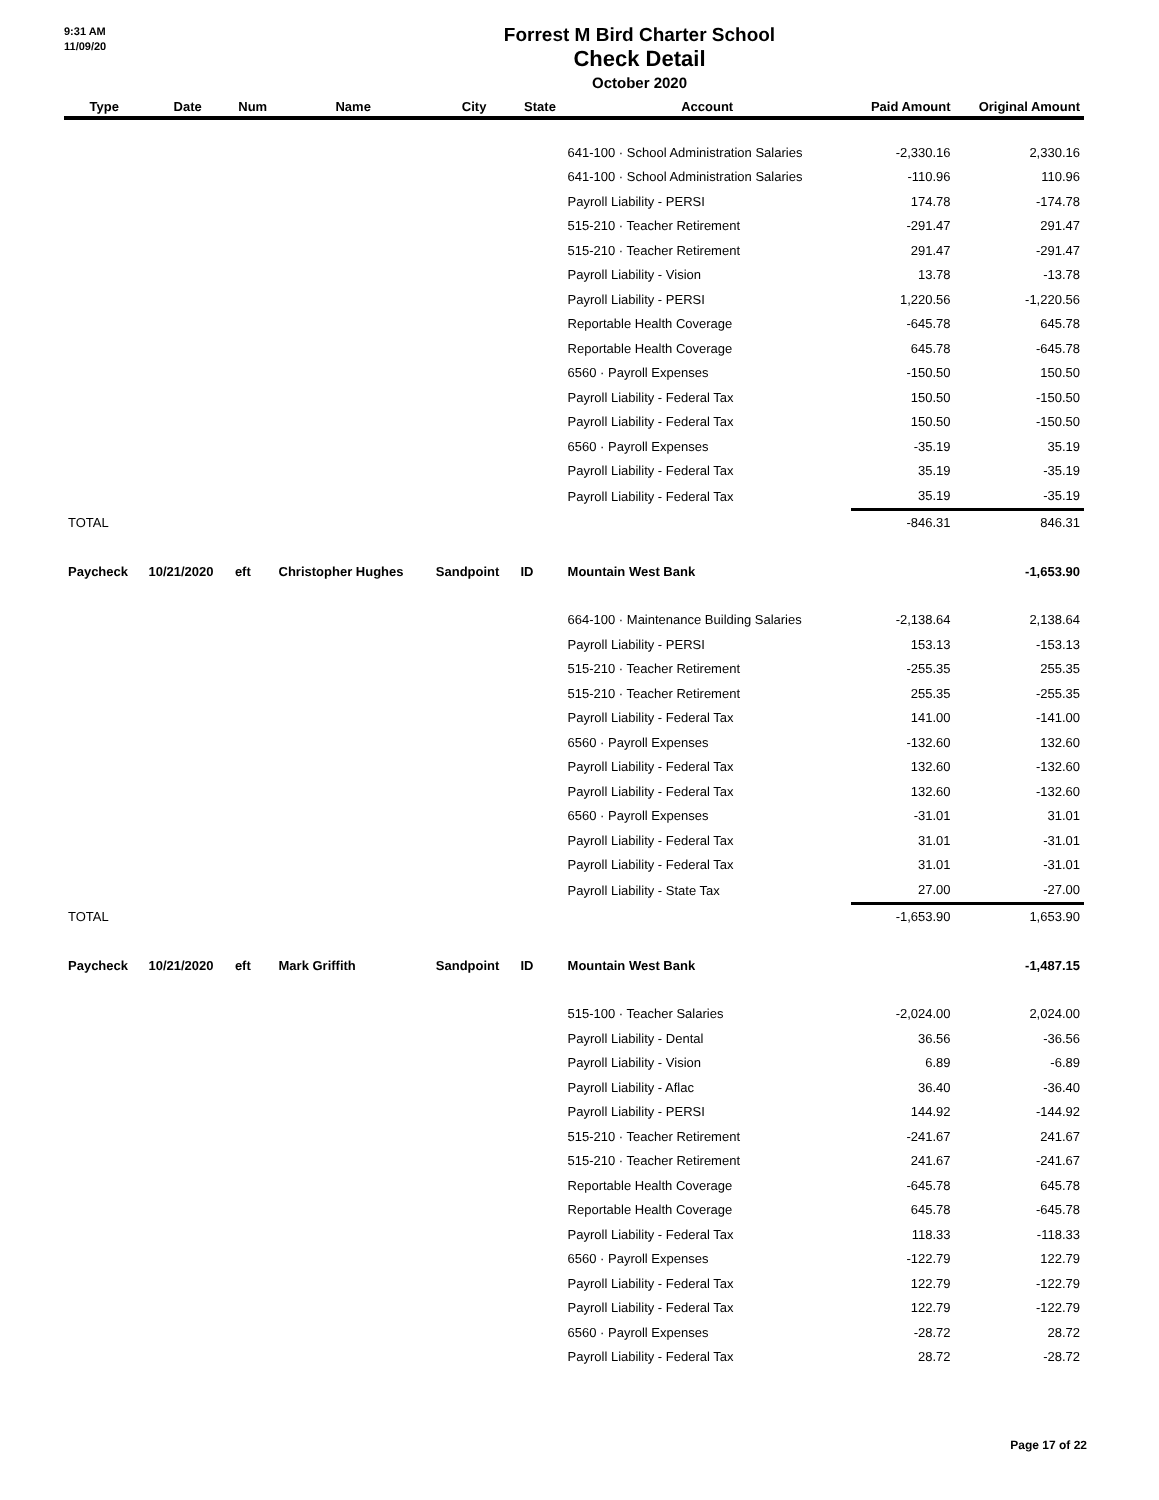9:31 AM
11/09/20
Forrest M Bird Charter School
Check Detail
October 2020
| Type | Date | Num | Name | City | State | Account | Paid Amount | Original Amount |
| --- | --- | --- | --- | --- | --- | --- | --- | --- |
| | | | | | | 641-100 · School Administration Salaries | -2,330.16 | 2,330.16 |
| | | | | | | 641-100 · School Administration Salaries | -110.96 | 110.96 |
| | | | | | | Payroll Liability - PERSI | 174.78 | -174.78 |
| | | | | | | 515-210 · Teacher Retirement | -291.47 | 291.47 |
| | | | | | | 515-210 · Teacher Retirement | 291.47 | -291.47 |
| | | | | | | Payroll Liability - Vision | 13.78 | -13.78 |
| | | | | | | Payroll Liability - PERSI | 1,220.56 | -1,220.56 |
| | | | | | | Reportable Health Coverage | -645.78 | 645.78 |
| | | | | | | Reportable Health Coverage | 645.78 | -645.78 |
| | | | | | | 6560 · Payroll Expenses | -150.50 | 150.50 |
| | | | | | | Payroll Liability - Federal Tax | 150.50 | -150.50 |
| | | | | | | Payroll Liability - Federal Tax | 150.50 | -150.50 |
| | | | | | | 6560 · Payroll Expenses | -35.19 | 35.19 |
| | | | | | | Payroll Liability - Federal Tax | 35.19 | -35.19 |
| | | | | | | Payroll Liability - Federal Tax | 35.19 | -35.19 |
| TOTAL | | | | | | | -846.31 | 846.31 |
| Paycheck | 10/21/2020 | eft | Christopher Hughes | Sandpoint | ID | Mountain West Bank | | -1,653.90 |
| | | | | | | 664-100 · Maintenance Building Salaries | -2,138.64 | 2,138.64 |
| | | | | | | Payroll Liability - PERSI | 153.13 | -153.13 |
| | | | | | | 515-210 · Teacher Retirement | -255.35 | 255.35 |
| | | | | | | 515-210 · Teacher Retirement | 255.35 | -255.35 |
| | | | | | | Payroll Liability - Federal Tax | 141.00 | -141.00 |
| | | | | | | 6560 · Payroll Expenses | -132.60 | 132.60 |
| | | | | | | Payroll Liability - Federal Tax | 132.60 | -132.60 |
| | | | | | | Payroll Liability - Federal Tax | 132.60 | -132.60 |
| | | | | | | 6560 · Payroll Expenses | -31.01 | 31.01 |
| | | | | | | Payroll Liability - Federal Tax | 31.01 | -31.01 |
| | | | | | | Payroll Liability - Federal Tax | 31.01 | -31.01 |
| | | | | | | Payroll Liability - State Tax | 27.00 | -27.00 |
| TOTAL | | | | | | | -1,653.90 | 1,653.90 |
| Paycheck | 10/21/2020 | eft | Mark Griffith | Sandpoint | ID | Mountain West Bank | | -1,487.15 |
| | | | | | | 515-100 · Teacher Salaries | -2,024.00 | 2,024.00 |
| | | | | | | Payroll Liability - Dental | 36.56 | -36.56 |
| | | | | | | Payroll Liability - Vision | 6.89 | -6.89 |
| | | | | | | Payroll Liability - Aflac | 36.40 | -36.40 |
| | | | | | | Payroll Liability - PERSI | 144.92 | -144.92 |
| | | | | | | 515-210 · Teacher Retirement | -241.67 | 241.67 |
| | | | | | | 515-210 · Teacher Retirement | 241.67 | -241.67 |
| | | | | | | Reportable Health Coverage | -645.78 | 645.78 |
| | | | | | | Reportable Health Coverage | 645.78 | -645.78 |
| | | | | | | Payroll Liability - Federal Tax | 118.33 | -118.33 |
| | | | | | | 6560 · Payroll Expenses | -122.79 | 122.79 |
| | | | | | | Payroll Liability - Federal Tax | 122.79 | -122.79 |
| | | | | | | Payroll Liability - Federal Tax | 122.79 | -122.79 |
| | | | | | | 6560 · Payroll Expenses | -28.72 | 28.72 |
| | | | | | | Payroll Liability - Federal Tax | 28.72 | -28.72 |
Page 17 of 22